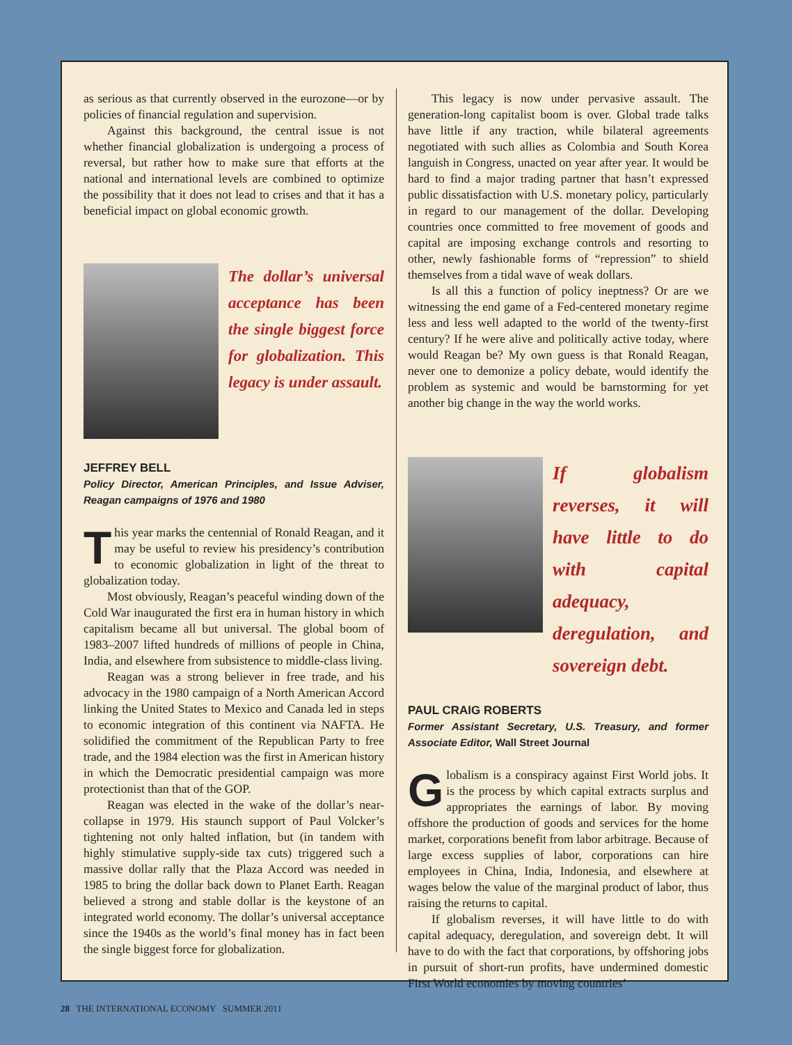as serious as that currently observed in the eurozone—or by policies of financial regulation and supervision.
Against this background, the central issue is not whether financial globalization is undergoing a process of reversal, but rather how to make sure that efforts at the national and international levels are combined to optimize the possibility that it does not lead to crises and that it has a beneficial impact on global economic growth.
The dollar’s universal acceptance has been the single biggest force for globalization. This legacy is under assault.
JEFFREY BELL
Policy Director, American Principles, and Issue Adviser, Reagan campaigns of 1976 and 1980
This year marks the centennial of Ronald Reagan, and it may be useful to review his presidency’s contribution to economic globalization in light of the threat to globalization today.
Most obviously, Reagan’s peaceful winding down of the Cold War inaugurated the first era in human history in which capitalism became all but universal. The global boom of 1983–2007 lifted hundreds of millions of people in China, India, and elsewhere from subsistence to middle-class living.
Reagan was a strong believer in free trade, and his advocacy in the 1980 campaign of a North American Accord linking the United States to Mexico and Canada led in steps to economic integration of this continent via NAFTA. He solidified the commitment of the Republican Party to free trade, and the 1984 election was the first in American history in which the Democratic presidential campaign was more protectionist than that of the GOP.
Reagan was elected in the wake of the dollar’s near-collapse in 1979. His staunch support of Paul Volcker’s tightening not only halted inflation, but (in tandem with highly stimulative supply-side tax cuts) triggered such a massive dollar rally that the Plaza Accord was needed in 1985 to bring the dollar back down to Planet Earth. Reagan believed a strong and stable dollar is the keystone of an integrated world economy. The dollar’s universal acceptance since the 1940s as the world’s final money has in fact been the single biggest force for globalization.
This legacy is now under pervasive assault. The generation-long capitalist boom is over. Global trade talks have little if any traction, while bilateral agreements negotiated with such allies as Colombia and South Korea languish in Congress, unacted on year after year. It would be hard to find a major trading partner that hasn’t expressed public dissatisfaction with U.S. monetary policy, particularly in regard to our management of the dollar. Developing countries once committed to free movement of goods and capital are imposing exchange controls and resorting to other, newly fashionable forms of “repression” to shield themselves from a tidal wave of weak dollars.
Is all this a function of policy ineptness? Or are we witnessing the end game of a Fed-centered monetary regime less and less well adapted to the world of the twenty-first century? If he were alive and politically active today, where would Reagan be? My own guess is that Ronald Reagan, never one to demonize a policy debate, would identify the problem as systemic and would be barnstorming for yet another big change in the way the world works.
If globalism reverses, it will have little to do with capital adequacy, deregulation, and sovereign debt.
PAUL CRAIG ROBERTS
Former Assistant Secretary, U.S. Treasury, and former Associate Editor, Wall Street Journal
Globalism is a conspiracy against First World jobs. It is the process by which capital extracts surplus and appropriates the earnings of labor. By moving offshore the production of goods and services for the home market, corporations benefit from labor arbitrage. Because of large excess supplies of labor, corporations can hire employees in China, India, Indonesia, and elsewhere at wages below the value of the marginal product of labor, thus raising the returns to capital.
If globalism reverses, it will have little to do with capital adequacy, deregulation, and sovereign debt. It will have to do with the fact that corporations, by offshoring jobs in pursuit of short-run profits, have undermined domestic First World economies by moving countries’
28 THE INTERNATIONAL ECONOMY SUMMER 2011